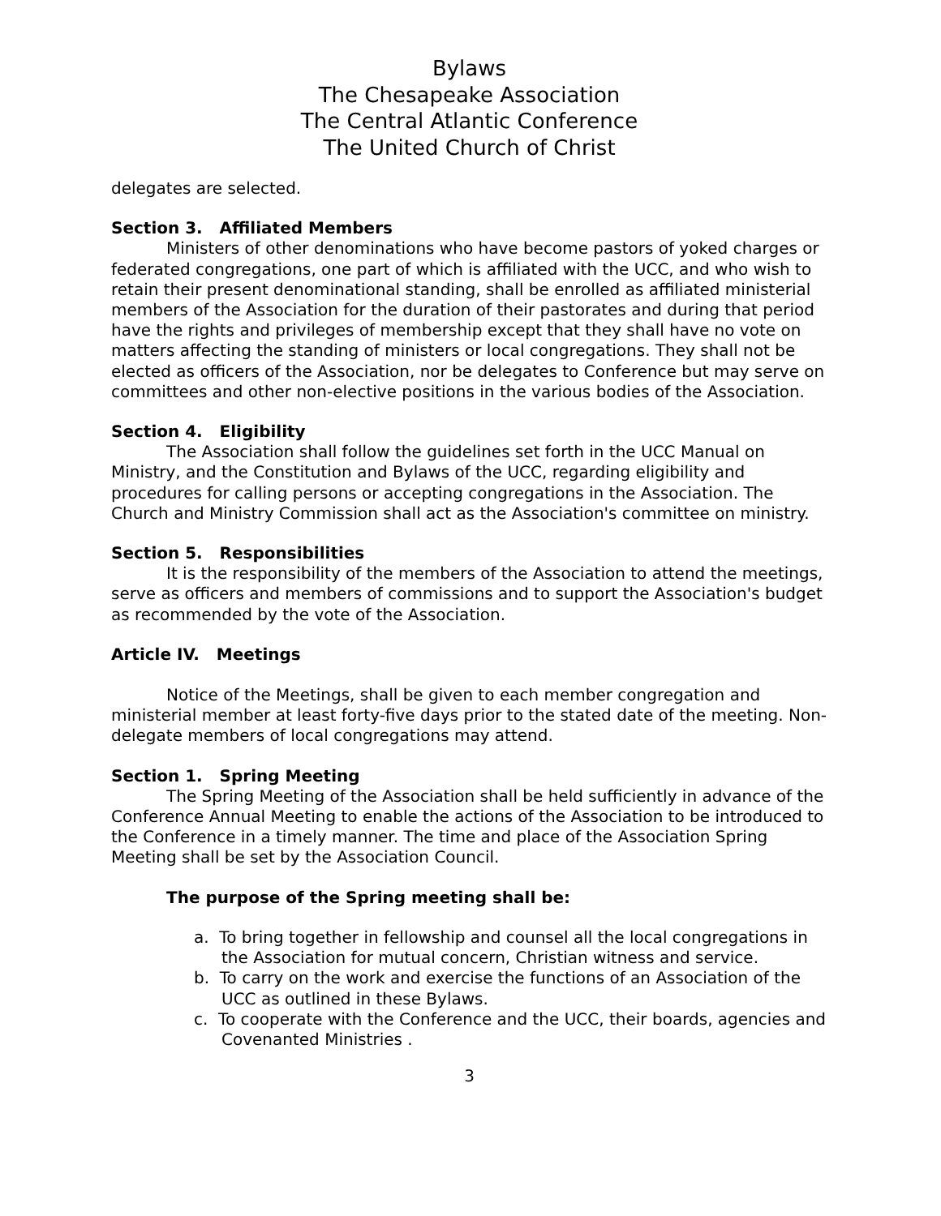Bylaws
The Chesapeake Association
The Central Atlantic Conference
The United Church of Christ
delegates are selected.
Section 3. Affiliated Members
Ministers of other denominations who have become pastors of yoked charges or federated congregations, one part of which is affiliated with the UCC, and who wish to retain their present denominational standing, shall be enrolled as affiliated ministerial members of the Association for the duration of their pastorates and during that period have the rights and privileges of membership except that they shall have no vote on matters affecting the standing of ministers or local congregations. They shall not be elected as officers of the Association, nor be delegates to Conference but may serve on committees and other non-elective positions in the various bodies of the Association.
Section 4. Eligibility
The Association shall follow the guidelines set forth in the UCC Manual on Ministry, and the Constitution and Bylaws of the UCC, regarding eligibility and procedures for calling persons or accepting congregations in the Association. The Church and Ministry Commission shall act as the Association's committee on ministry.
Section 5. Responsibilities
It is the responsibility of the members of the Association to attend the meetings, serve as officers and members of commissions and to support the Association's budget as recommended by the vote of the Association.
Article IV. Meetings
Notice of the Meetings, shall be given to each member congregation and ministerial member at least forty-five days prior to the stated date of the meeting. Non-delegate members of local congregations may attend.
Section 1. Spring Meeting
The Spring Meeting of the Association shall be held sufficiently in advance of the Conference Annual Meeting to enable the actions of the Association to be introduced to the Conference in a timely manner. The time and place of the Association Spring Meeting shall be set by the Association Council.
The purpose of the Spring meeting shall be:
a. To bring together in fellowship and counsel all the local congregations in the Association for mutual concern, Christian witness and service.
b. To carry on the work and exercise the functions of an Association of the UCC as outlined in these Bylaws.
c. To cooperate with the Conference and the UCC, their boards, agencies and Covenanted Ministries .
3